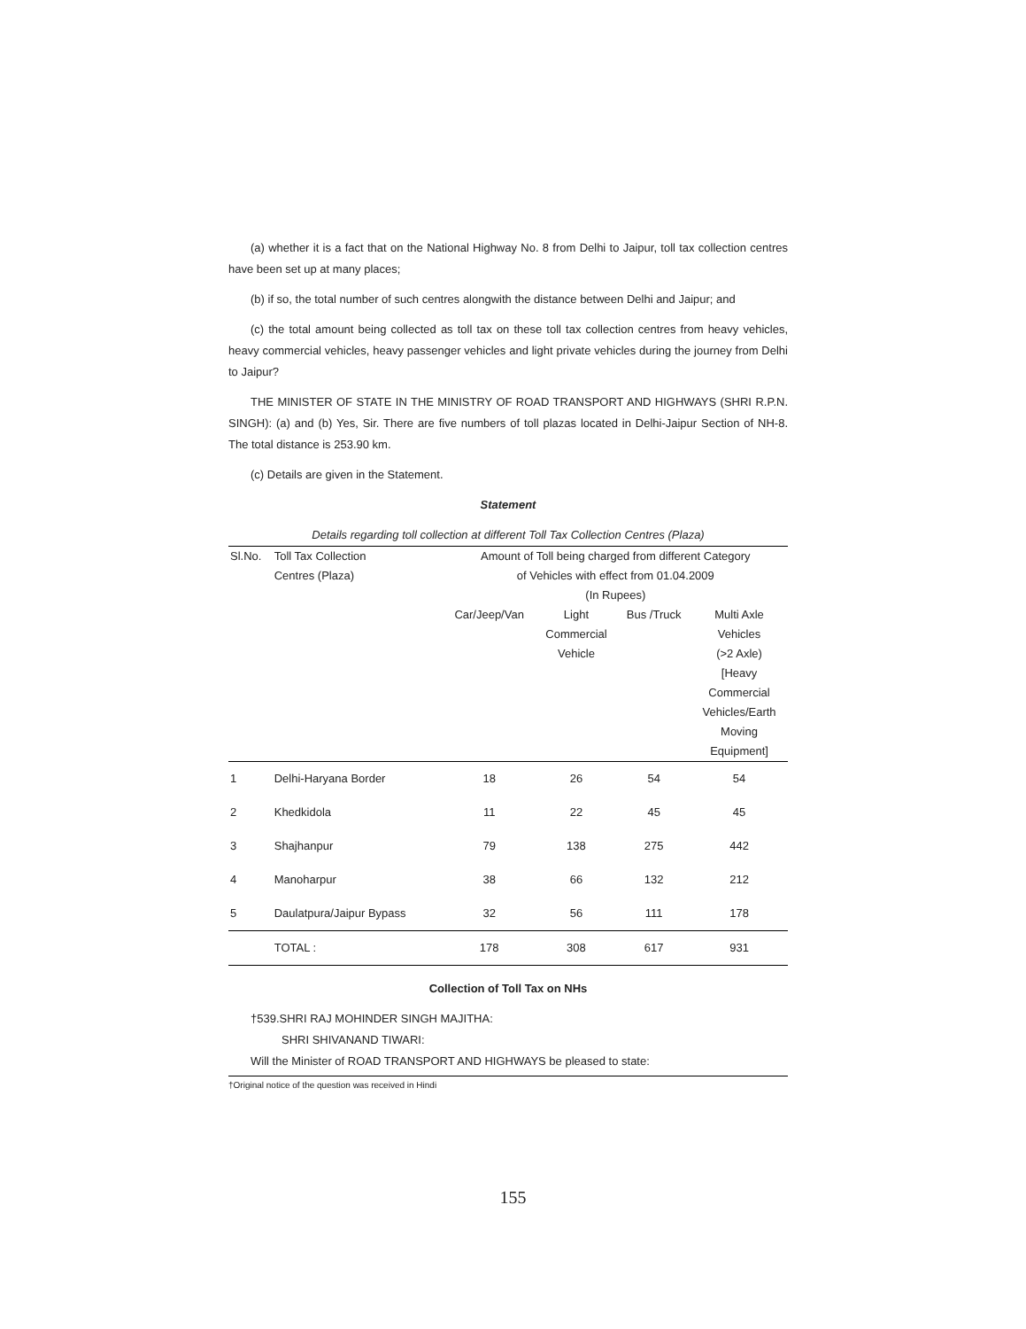(a) whether it is a fact that on the National Highway No. 8 from Delhi to Jaipur, toll tax collection centres have been set up at many places;
(b) if so, the total number of such centres alongwith the distance between Delhi and Jaipur; and
(c) the total amount being collected as toll tax on these toll tax collection centres from heavy vehicles, heavy commercial vehicles, heavy passenger vehicles and light private vehicles during the journey from Delhi to Jaipur?
THE MINISTER OF STATE IN THE MINISTRY OF ROAD TRANSPORT AND HIGHWAYS (SHRI R.P.N. SINGH): (a) and (b) Yes, Sir. There are five numbers of toll plazas located in Delhi-Jaipur Section of NH-8. The total distance is 253.90 km.
(c) Details are given in the Statement.
Statement
Details regarding toll collection at different Toll Tax Collection Centres (Plaza)
| Sl.No. | Toll Tax Collection Centres (Plaza) | Amount of Toll being charged from different Category of Vehicles with effect from 01.04.2009 (In Rupees) | | | |
| --- | --- | --- | --- | --- | --- |
| | | Car/Jeep/Van | Light Commercial Vehicle | Bus /Truck | Multi Axle Vehicles (>2 Axle) [Heavy Commercial Vehicles/Earth Moving Equipment] |
| 1 | Delhi-Haryana Border | 18 | 26 | 54 | 54 |
| 2 | Khedkidola | 11 | 22 | 45 | 45 |
| 3 | Shajhanpur | 79 | 138 | 275 | 442 |
| 4 | Manoharpur | 38 | 66 | 132 | 212 |
| 5 | Daulatpura/Jaipur Bypass | 32 | 56 | 111 | 178 |
| | TOTAL : | 178 | 308 | 617 | 931 |
Collection of Toll Tax on NHs
†539.SHRI RAJ MOHINDER SINGH MAJITHA:
SHRI SHIVANAND TIWARI:
Will the Minister of ROAD TRANSPORT AND HIGHWAYS be pleased to state:
†Original notice of the question was received in Hindi
155